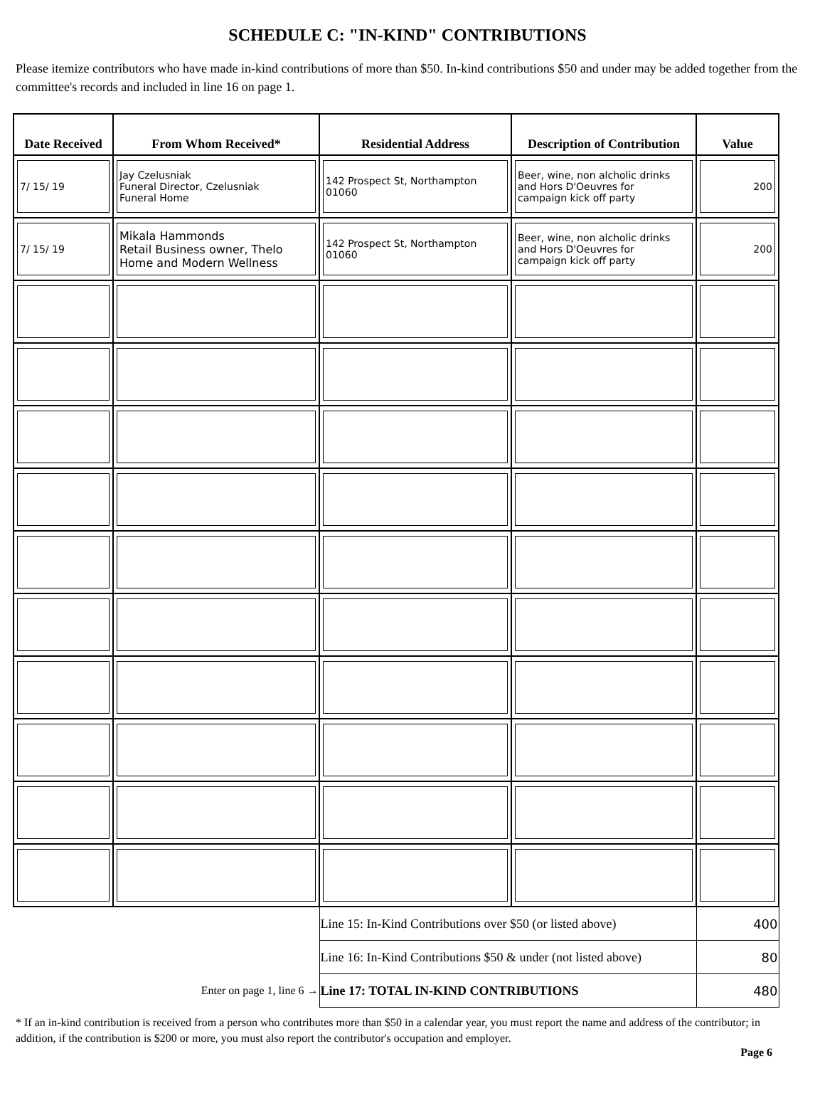SCHEDULE C: "IN-KIND" CONTRIBUTIONS
Please itemize contributors who have made in-kind contributions of more than $50. In-kind contributions $50 and under may be added together from the committee's records and included in line 16 on page 1.
| Date Received | From Whom Received* | Residential Address | Description of Contribution | Value |
| --- | --- | --- | --- | --- |
| 7/ 15/ 19 | Jay Czelusniak Funeral Director, Czelusniak Funeral Home | 142 Prospect St, Northampton 01060 | Beer, wine, non alcholic drinks and Hors D'Oeuvres for campaign kick off party | 200 |
| 7/ 15/ 19 | Mikala Hammonds Retail Business owner, Thelo Home and Modern Wellness | 142 Prospect St, Northampton 01060 | Beer, wine, non alcholic drinks and Hors D'Oeuvres for campaign kick off party | 200 |
| | | Line 15: In-Kind Contributions over $50 (or listed above) | | 400 |
| | | Line 16: In-Kind Contributions $50 & under (not listed above) | | 80 |
| Enter on page 1, line 6 → | | Line 17: TOTAL IN-KIND CONTRIBUTIONS | | 480 |
* If an in-kind contribution is received from a person who contributes more than $50 in a calendar year, you must report the name and address of the contributor; in addition, if the contribution is $200 or more, you must also report the contributor's occupation and employer.
Page 6